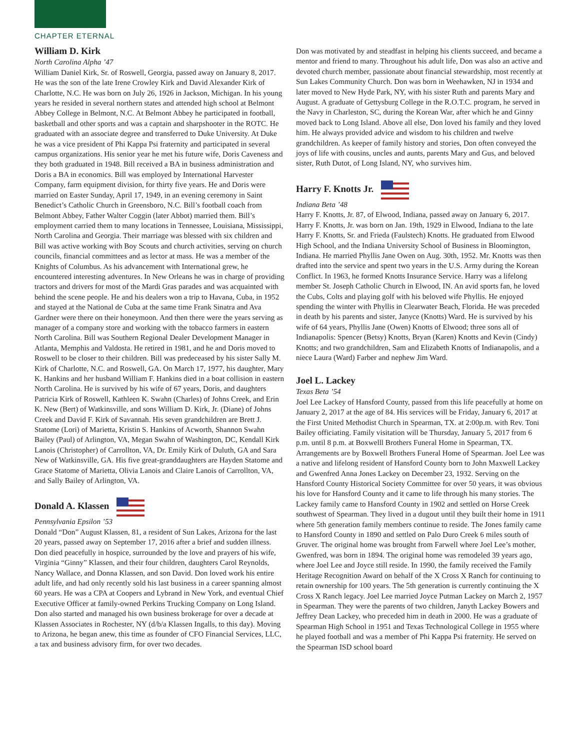CHAPTER ETERNAL
William D. Kirk
North Carolina Alpha ’47
William Daniel Kirk, Sr. of Roswell, Georgia, passed away on January 8, 2017. He was the son of the late Irene Crowley Kirk and David Alexander Kirk of Charlotte, N.C. He was born on July 26, 1926 in Jackson, Michigan. In his young years he resided in several northern states and attended high school at Belmont Abbey College in Belmont, N.C. At Belmont Abbey he participated in football, basketball and other sports and was a captain and sharpshooter in the ROTC. He graduated with an associate degree and transferred to Duke University. At Duke he was a vice president of Phi Kappa Psi fraternity and participated in several campus organizations. His senior year he met his future wife, Doris Caveness and they both graduated in 1948. Bill received a BA in business administration and Doris a BA in economics. Bill was employed by International Harvester Company, farm equipment division, for thirty five years. He and Doris were married on Easter Sunday, April 17, 1949, in an evening ceremony in Saint Benedict’s Catholic Church in Greensboro, N.C. Bill’s football coach from Belmont Abbey, Father Walter Coggin (later Abbot) married them. Bill’s employment carried them to many locations in Tennessee, Louisiana, Mississippi, North Carolina and Georgia. Their marriage was blessed with six children and Bill was active working with Boy Scouts and church activities, serving on church councils, financial committees and as lector at mass. He was a member of the Knights of Columbus. As his advancement with International grew, he encountered interesting adventures. In New Orleans he was in charge of providing tractors and drivers for most of the Mardi Gras parades and was acquainted with behind the scene people. He and his dealers won a trip to Havana, Cuba, in 1952 and stayed at the National de Cuba at the same time Frank Sinatra and Ava Gardner were there on their honeymoon. And then there were the years serving as manager of a company store and working with the tobacco farmers in eastern North Carolina. Bill was Southern Regional Dealer Development Manager in Atlanta, Memphis and Valdosta. He retired in 1981, and he and Doris moved to Roswell to be closer to their children. Bill was predeceased by his sister Sally M. Kirk of Charlotte, N.C. and Roswell, GA. On March 17, 1977, his daughter, Mary K. Hankins and her husband William F. Hankins died in a boat collision in eastern North Carolina. He is survived by his wife of 67 years, Doris, and daughters Patricia Kirk of Roswell, Kathleen K. Swahn (Charles) of Johns Creek, and Erin K. New (Bert) of Watkinsville, and sons William D. Kirk, Jr. (Diane) of Johns Creek and David F. Kirk of Savannah. His seven grandchildren are Brett J. Statome (Lori) of Marietta, Kristin S. Hankins of Acworth, Shannon Swahn Bailey (Paul) of Arlington, VA, Megan Swahn of Washington, DC, Kendall Kirk Lanois (Christopher) of Carrollton, VA, Dr. Emily Kirk of Duluth, GA and Sara New of Watkinsville, GA. His five great-granddaughters are Hayden Statome and Grace Statome of Marietta, Olivia Lanois and Claire Lanois of Carrollton, VA, and Sally Bailey of Arlington, VA.
Donald A. Klassen
Pennsylvania Epsilon ’53
Donald “Don” August Klassen, 81, a resident of Sun Lakes, Arizona for the last 20 years, passed away on September 17, 2016 after a brief and sudden illness. Don died peacefully in hospice, surrounded by the love and prayers of his wife, Virginia “Ginny” Klassen, and their four children, daughters Carol Reynolds, Nancy Wallace, and Donna Klassen, and son David. Don loved work his entire adult life, and had only recently sold his last business in a career spanning almost 60 years. He was a CPA at Coopers and Lybrand in New York, and eventual Chief Executive Officer at family-owned Perkins Trucking Company on Long Island. Don also started and managed his own business brokerage for over a decade at Klassen Associates in Rochester, NY (d/b/a Klassen Ingalls, to this day). Moving to Arizona, he began anew, this time as founder of CFO Financial Services, LLC, a tax and business advisory firm, for over two decades.
Don was motivated by and steadfast in helping his clients succeed, and became a mentor and friend to many. Throughout his adult life, Don was also an active and devoted church member, passionate about financial stewardship, most recently at Sun Lakes Community Church. Don was born in Weehawken, NJ in 1934 and later moved to New Hyde Park, NY, with his sister Ruth and parents Mary and August. A graduate of Gettysburg College in the R.O.T.C. program, he served in the Navy in Charleston, SC, during the Korean War, after which he and Ginny moved back to Long Island. Above all else, Don loved his family and they loved him. He always provided advice and wisdom to his children and twelve grandchildren. As keeper of family history and stories, Don often conveyed the joys of life with cousins, uncles and aunts, parents Mary and Gus, and beloved sister, Ruth Dutot, of Long Island, NY, who survives him.
Harry F. Knotts Jr.
Indiana Beta ’48
Harry F. Knotts, Jr. 87, of Elwood, Indiana, passed away on January 6, 2017. Harry F. Knotts, Jr. was born on Jan. 19th, 1929 in Elwood, Indiana to the late Harry F. Knotts, Sr. and Frieda (Faulstech) Knotts. He graduated from Elwood High School, and the Indiana University School of Business in Bloomington, Indiana. He married Phyllis Jane Owen on Aug. 30th, 1952. Mr. Knotts was then drafted into the service and spent two years in the U.S. Army during the Korean Conflict. In 1963, he formed Knotts Insurance Service. Harry was a lifelong member St. Joseph Catholic Church in Elwood, IN. An avid sports fan, he loved the Cubs, Colts and playing golf with his beloved wife Phyllis. He enjoyed spending the winter with Phyllis in Clearwater Beach, Florida. He was preceded in death by his parents and sister, Janyce (Knotts) Ward. He is survived by his wife of 64 years, Phyllis Jane (Owen) Knotts of Elwood; three sons all of Indianapolis: Spencer (Betsy) Knotts, Bryan (Karen) Knotts and Kevin (Cindy) Knotts; and two grandchildren, Sam and Elizabeth Knotts of Indianapolis, and a niece Laura (Ward) Farber and nephew Jim Ward.
Joel L. Lackey
Texas Beta ’54
Joel Lee Lackey of Hansford County, passed from this life peacefully at home on January 2, 2017 at the age of 84. His services will be Friday, January 6, 2017 at the First United Methodist Church in Spearman, TX. at 2:00p.m. with Rev. Toni Bailey officiating. Family visitation will be Thursday, January 5, 2017 from 6 p.m. until 8 p.m. at Boxwelll Brothers Funeral Home in Spearman, TX. Arrangements are by Boxwell Brothers Funeral Home of Spearman. Joel Lee was a native and lifelong resident of Hansford County born to John Maxwell Lackey and Gwenfred Anna Jones Lackey on December 23, 1932. Serving on the Hansford County Historical Society Committee for over 50 years, it was obvious his love for Hansford County and it came to life through his many stories. The Lackey family came to Hansford County in 1902 and settled on Horse Creek southwest of Spearman. They lived in a dugout until they built their home in 1911 where 5th generation family members continue to reside. The Jones family came to Hansford County in 1890 and settled on Palo Duro Creek 6 miles south of Gruver. The original home was brought from Farwell where Joel Lee’s mother, Gwenfred, was born in 1894. The original home was remodeled 39 years ago, where Joel Lee and Joyce still reside. In 1990, the family received the Family Heritage Recognition Award on behalf of the X Cross X Ranch for continuing to retain ownership for 100 years. The 5th generation is currently continuing the X Cross X Ranch legacy. Joel Lee married Joyce Putman Lackey on March 2, 1957 in Spearman. They were the parents of two children, Janyth Lackey Bowers and Jeffrey Dean Lackey, who preceded him in death in 2000. He was a graduate of Spearman High School in 1951 and Texas Technological College in 1955 where he played football and was a member of Phi Kappa Psi fraternity. He served on the Spearman ISD school board